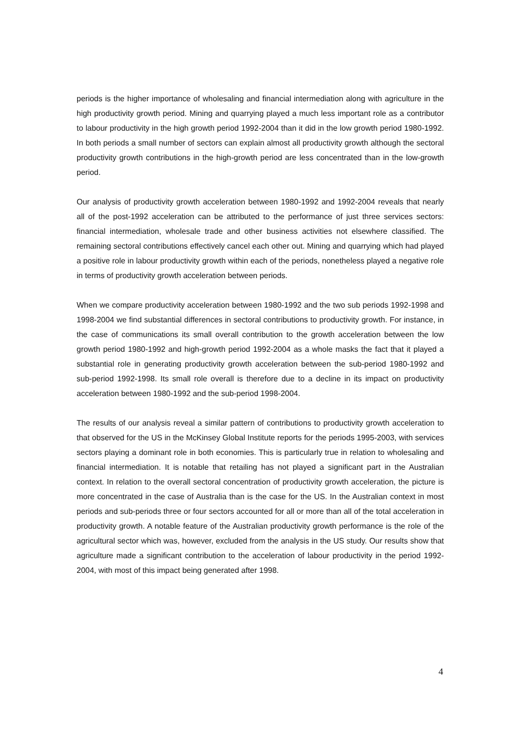periods is the higher importance of wholesaling and financial intermediation along with agriculture in the high productivity growth period. Mining and quarrying played a much less important role as a contributor to labour productivity in the high growth period 1992-2004 than it did in the low growth period 1980-1992. In both periods a small number of sectors can explain almost all productivity growth although the sectoral productivity growth contributions in the high-growth period are less concentrated than in the low-growth period.
Our analysis of productivity growth acceleration between 1980-1992 and 1992-2004 reveals that nearly all of the post-1992 acceleration can be attributed to the performance of just three services sectors: financial intermediation, wholesale trade and other business activities not elsewhere classified. The remaining sectoral contributions effectively cancel each other out. Mining and quarrying which had played a positive role in labour productivity growth within each of the periods, nonetheless played a negative role in terms of productivity growth acceleration between periods.
When we compare productivity acceleration between 1980-1992 and the two sub periods 1992-1998 and 1998-2004 we find substantial differences in sectoral contributions to productivity growth. For instance, in the case of communications its small overall contribution to the growth acceleration between the low growth period 1980-1992 and high-growth period 1992-2004 as a whole masks the fact that it played a substantial role in generating productivity growth acceleration between the sub-period 1980-1992 and sub-period 1992-1998. Its small role overall is therefore due to a decline in its impact on productivity acceleration between 1980-1992 and the sub-period 1998-2004.
The results of our analysis reveal a similar pattern of contributions to productivity growth acceleration to that observed for the US in the McKinsey Global Institute reports for the periods 1995-2003, with services sectors playing a dominant role in both economies. This is particularly true in relation to wholesaling and financial intermediation. It is notable that retailing has not played a significant part in the Australian context. In relation to the overall sectoral concentration of productivity growth acceleration, the picture is more concentrated in the case of Australia than is the case for the US. In the Australian context in most periods and sub-periods three or four sectors accounted for all or more than all of the total acceleration in productivity growth. A notable feature of the Australian productivity growth performance is the role of the agricultural sector which was, however, excluded from the analysis in the US study. Our results show that agriculture made a significant contribution to the acceleration of labour productivity in the period 1992-2004, with most of this impact being generated after 1998.
4